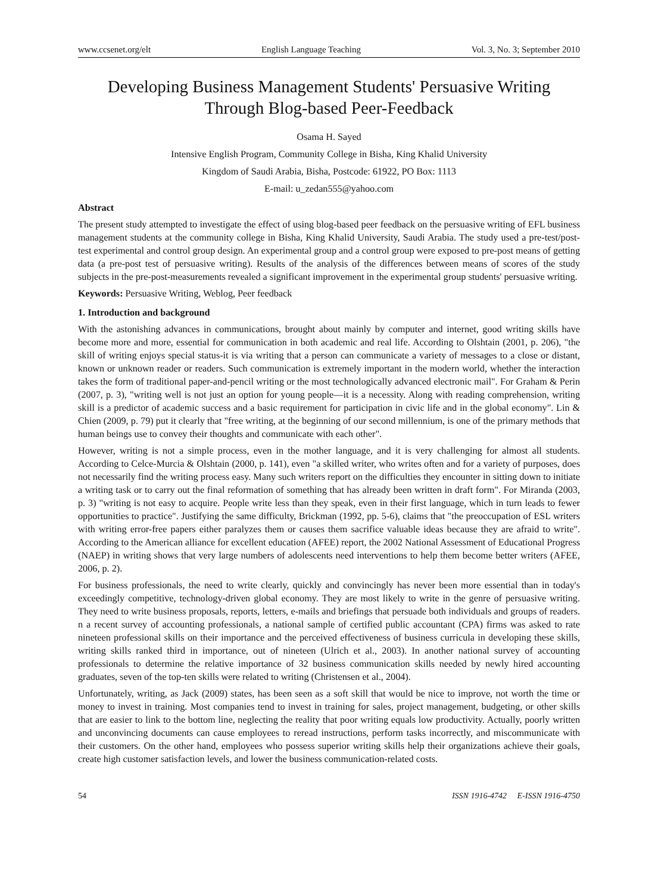www.ccsenet.org/elt English Language Teaching Vol. 3, No. 3; September 2010
Developing Business Management Students' Persuasive Writing
Through Blog-based Peer-Feedback
Osama H. Sayed
Intensive English Program, Community College in Bisha, King Khalid University
Kingdom of Saudi Arabia, Bisha, Postcode: 61922, PO Box: 1113
E-mail: u_zedan555@yahoo.com
Abstract
The present study attempted to investigate the effect of using blog-based peer feedback on the persuasive writing of EFL business management students at the community college in Bisha, King Khalid University, Saudi Arabia. The study used a pre-test/post-test experimental and control group design. An experimental group and a control group were exposed to pre-post means of getting data (a pre-post test of persuasive writing). Results of the analysis of the differences between means of scores of the study subjects in the pre-post-measurements revealed a significant improvement in the experimental group students' persuasive writing.
Keywords: Persuasive Writing, Weblog, Peer feedback
1. Introduction and background
With the astonishing advances in communications, brought about mainly by computer and internet, good writing skills have become more and more, essential for communication in both academic and real life. According to Olshtain (2001, p. 206), "the skill of writing enjoys special status-it is via writing that a person can communicate a variety of messages to a close or distant, known or unknown reader or readers. Such communication is extremely important in the modern world, whether the interaction takes the form of traditional paper-and-pencil writing or the most technologically advanced electronic mail". For Graham & Perin (2007, p. 3), "writing well is not just an option for young people—it is a necessity. Along with reading comprehension, writing skill is a predictor of academic success and a basic requirement for participation in civic life and in the global economy". Lin & Chien (2009, p. 79) put it clearly that "free writing, at the beginning of our second millennium, is one of the primary methods that human beings use to convey their thoughts and communicate with each other".
However, writing is not a simple process, even in the mother language, and it is very challenging for almost all students. According to Celce-Murcia & Olshtain (2000, p. 141), even "a skilled writer, who writes often and for a variety of purposes, does not necessarily find the writing process easy. Many such writers report on the difficulties they encounter in sitting down to initiate a writing task or to carry out the final reformation of something that has already been written in draft form". For Miranda (2003, p. 3) "writing is not easy to acquire. People write less than they speak, even in their first language, which in turn leads to fewer opportunities to practice". Justifying the same difficulty, Brickman (1992, pp. 5-6), claims that "the preoccupation of ESL writers with writing error-free papers either paralyzes them or causes them sacrifice valuable ideas because they are afraid to write". According to the American alliance for excellent education (AFEE) report, the 2002 National Assessment of Educational Progress (NAEP) in writing shows that very large numbers of adolescents need interventions to help them become better writers (AFEE, 2006, p. 2).
For business professionals, the need to write clearly, quickly and convincingly has never been more essential than in today's exceedingly competitive, technology-driven global economy. They are most likely to write in the genre of persuasive writing. They need to write business proposals, reports, letters, e-mails and briefings that persuade both individuals and groups of readers. n a recent survey of accounting professionals, a national sample of certified public accountant (CPA) firms was asked to rate nineteen professional skills on their importance and the perceived effectiveness of business curricula in developing these skills, writing skills ranked third in importance, out of nineteen (Ulrich et al., 2003). In another national survey of accounting professionals to determine the relative importance of 32 business communication skills needed by newly hired accounting graduates, seven of the top-ten skills were related to writing (Christensen et al., 2004).
Unfortunately, writing, as Jack (2009) states, has been seen as a soft skill that would be nice to improve, not worth the time or money to invest in training. Most companies tend to invest in training for sales, project management, budgeting, or other skills that are easier to link to the bottom line, neglecting the reality that poor writing equals low productivity. Actually, poorly written and unconvincing documents can cause employees to reread instructions, perform tasks incorrectly, and miscommunicate with their customers. On the other hand, employees who possess superior writing skills help their organizations achieve their goals, create high customer satisfaction levels, and lower the business communication-related costs.
54 ISSN 1916-4742 E-ISSN 1916-4750